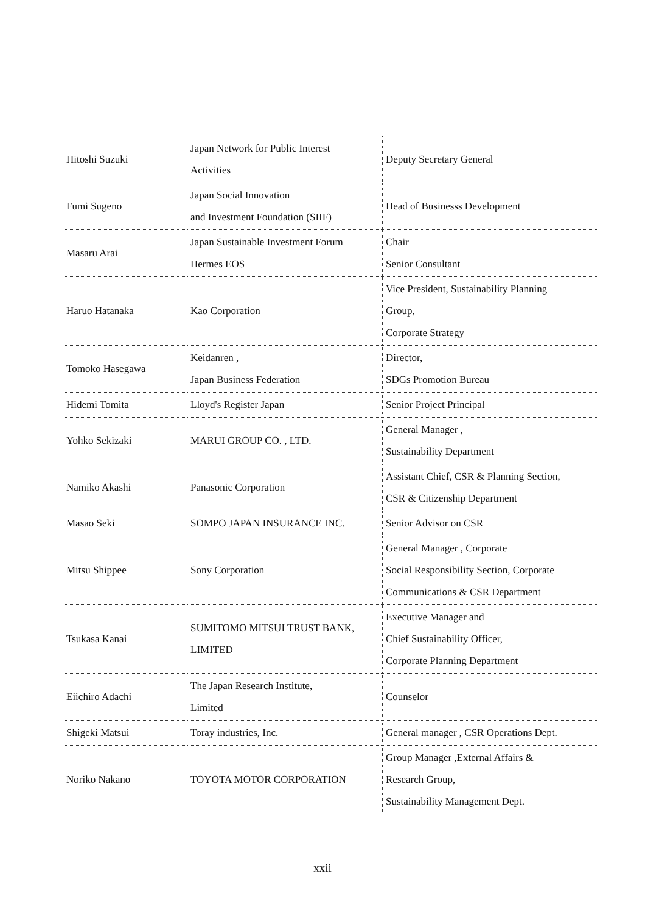| Hitoshi Suzuki | Japan Network for Public Interest Activities | Deputy Secretary General |
| Fumi Sugeno | Japan Social Innovation and Investment Foundation (SIIF) | Head of Businesss Development |
| Masaru Arai | Japan Sustainable Investment Forum Hermes EOS | Chair Senior Consultant |
| Haruo Hatanaka | Kao Corporation | Vice President, Sustainability Planning Group, Corporate Strategy |
| Tomoko Hasegawa | Keidanren , Japan Business Federation | Director, SDGs Promotion Bureau |
| Hidemi Tomita | Lloyd's Register Japan | Senior Project Principal |
| Yohko Sekizaki | MARUI GROUP CO. , LTD. | General Manager , Sustainability Department |
| Namiko Akashi | Panasonic Corporation | Assistant Chief, CSR & Planning Section, CSR & Citizenship Department |
| Masao Seki | SOMPO JAPAN INSURANCE INC. | Senior Advisor on CSR |
| Mitsu Shippee | Sony Corporation | General Manager , Corporate Social Responsibility Section, Corporate Communications & CSR Department |
| Tsukasa Kanai | SUMITOMO MITSUI TRUST BANK, LIMITED | Executive Manager and Chief Sustainability Officer, Corporate Planning Department |
| Eiichiro Adachi | The Japan Research Institute, Limited | Counselor |
| Shigeki Matsui | Toray industries, Inc. | General manager , CSR Operations Dept. |
| Noriko Nakano | TOYOTA MOTOR CORPORATION | Group Manager ,External Affairs & Research Group, Sustainability Management Dept. |
xxii